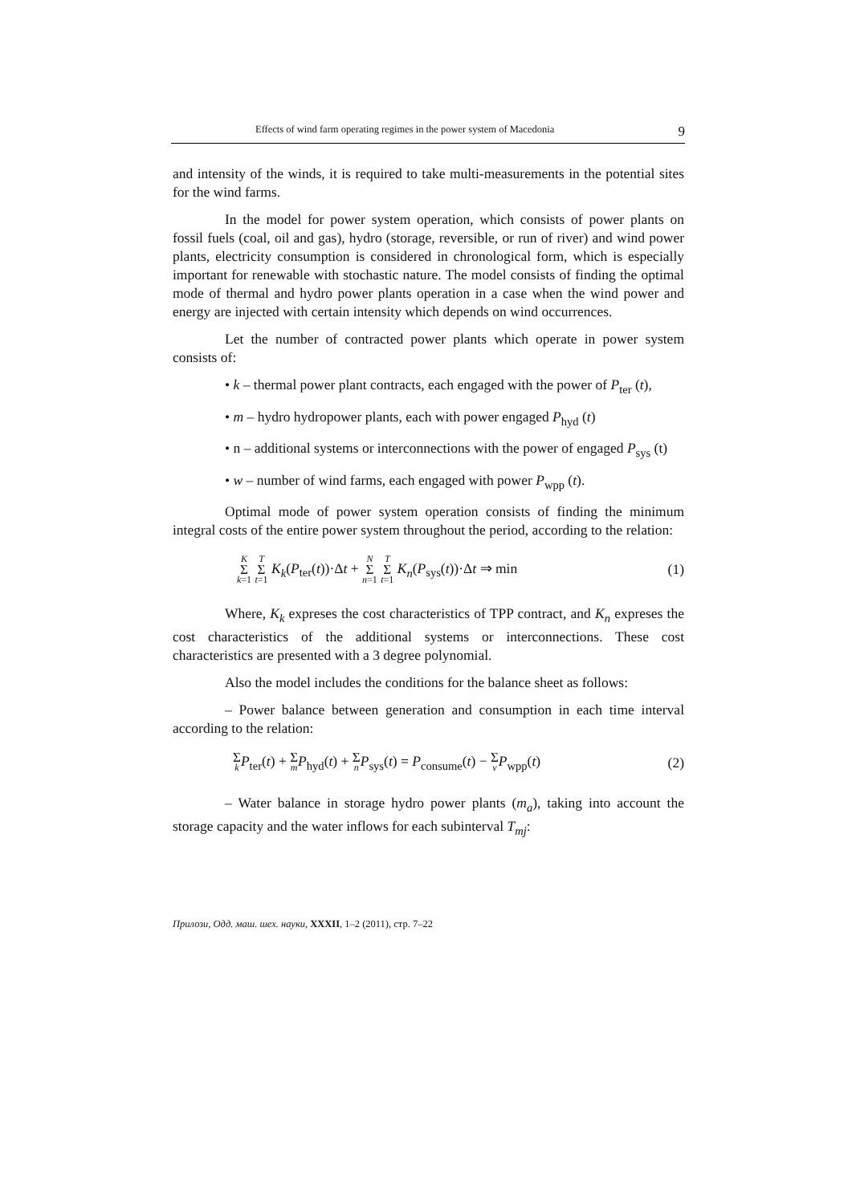Effects of wind farm operating regimes in the power system of Macedonia 9
and intensity of the winds, it is required to take multi-measurements in the potential sites for the wind farms.
In the model for power system operation, which consists of power plants on fossil fuels (coal, oil and gas), hydro (storage, reversible, or run of river) and wind power plants, electricity consumption is considered in chronological form, which is especially important for renewable with stochastic nature. The model consists of finding the optimal mode of thermal and hydro power plants operation in a case when the wind power and energy are injected with certain intensity which depends on wind occurrences.
Let the number of contracted power plants which operate in power system consists of:
• k – thermal power plant contracts, each engaged with the power of P<sub>ter</sub> (t),
• m – hydro hydropower plants, each with power engaged P<sub>hyd</sub> (t)
• n – additional systems or interconnections with the power of engaged P<sub>sys</sub> (t)
• w – number of wind farms, each engaged with power P<sub>wpp</sub> (t).
Optimal mode of power system operation consists of finding the minimum integral costs of the entire power system throughout the period, according to the relation:
K Σ k=1 T Σ t=1 K<sub>k</sub>(P<sub>ter</sub>(t))·Δt + N Σ n=1 T Σ t=1 K<sub>n</sub>(P<sub>sys</sub>(t))·Δt ⇒ min (1)
Where, K<sub>k</sub> expreses the cost characteristics of TPP contract, and K<sub>n</sub> expreses the cost characteristics of the additional systems or interconnections. These cost characteristics are presented with a 3 degree polynomial.
Also the model includes the conditions for the balance sheet as follows:
– Power balance between generation and consumption in each time interval according to the relation:
Σk P<sub>ter</sub>(t) + Σ m P<sub>hyd</sub>(t) + Σ n P<sub>sys</sub>(t) = P<sub>consume</sub>(t) − Σ v P<sub>wpp</sub>(t) (2)
– Water balance in storage hydro power plants (m<sub>a</sub>), taking into account the storage capacity and the water inflows for each subinterval T<sub>mj</sub>:
Прилози, Одд. маш. шех. науки, XXXII, 1–2 (2011), стр. 7–22